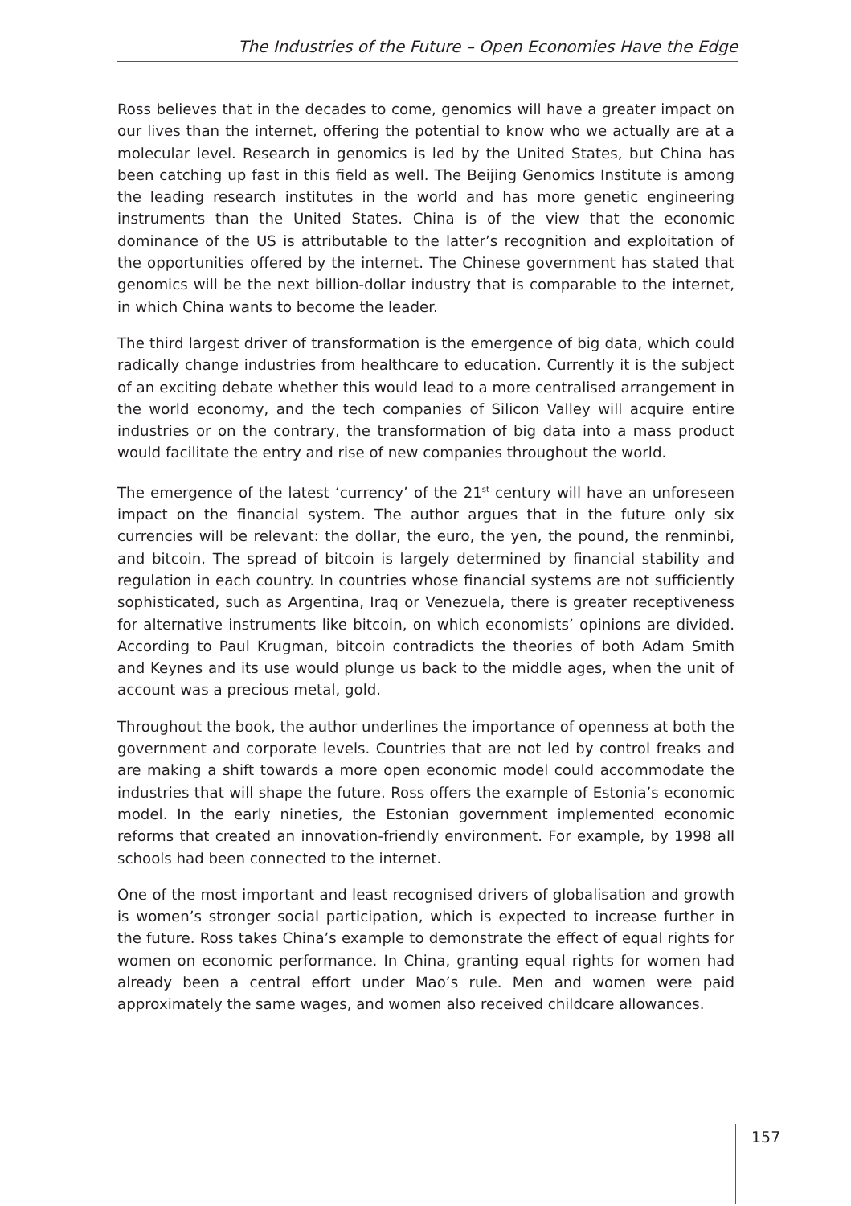The Industries of the Future – Open Economies Have the Edge
Ross believes that in the decades to come, genomics will have a greater impact on our lives than the internet, offering the potential to know who we actually are at a molecular level. Research in genomics is led by the United States, but China has been catching up fast in this field as well. The Beijing Genomics Institute is among the leading research institutes in the world and has more genetic engineering instruments than the United States. China is of the view that the economic dominance of the US is attributable to the latter’s recognition and exploitation of the opportunities offered by the internet. The Chinese government has stated that genomics will be the next billion-dollar industry that is comparable to the internet, in which China wants to become the leader.
The third largest driver of transformation is the emergence of big data, which could radically change industries from healthcare to education. Currently it is the subject of an exciting debate whether this would lead to a more centralised arrangement in the world economy, and the tech companies of Silicon Valley will acquire entire industries or on the contrary, the transformation of big data into a mass product would facilitate the entry and rise of new companies throughout the world.
The emergence of the latest ‘currency’ of the 21<sup>st</sup> century will have an unforeseen impact on the financial system. The author argues that in the future only six currencies will be relevant: the dollar, the euro, the yen, the pound, the renminbi, and bitcoin. The spread of bitcoin is largely determined by financial stability and regulation in each country. In countries whose financial systems are not sufficiently sophisticated, such as Argentina, Iraq or Venezuela, there is greater receptiveness for alternative instruments like bitcoin, on which economists’ opinions are divided. According to Paul Krugman, bitcoin contradicts the theories of both Adam Smith and Keynes and its use would plunge us back to the middle ages, when the unit of account was a precious metal, gold.
Throughout the book, the author underlines the importance of openness at both the government and corporate levels. Countries that are not led by control freaks and are making a shift towards a more open economic model could accommodate the industries that will shape the future. Ross offers the example of Estonia’s economic model. In the early nineties, the Estonian government implemented economic reforms that created an innovation-friendly environment. For example, by 1998 all schools had been connected to the internet.
One of the most important and least recognised drivers of globalisation and growth is women’s stronger social participation, which is expected to increase further in the future. Ross takes China’s example to demonstrate the effect of equal rights for women on economic performance. In China, granting equal rights for women had already been a central effort under Mao’s rule. Men and women were paid approximately the same wages, and women also received childcare allowances.
157